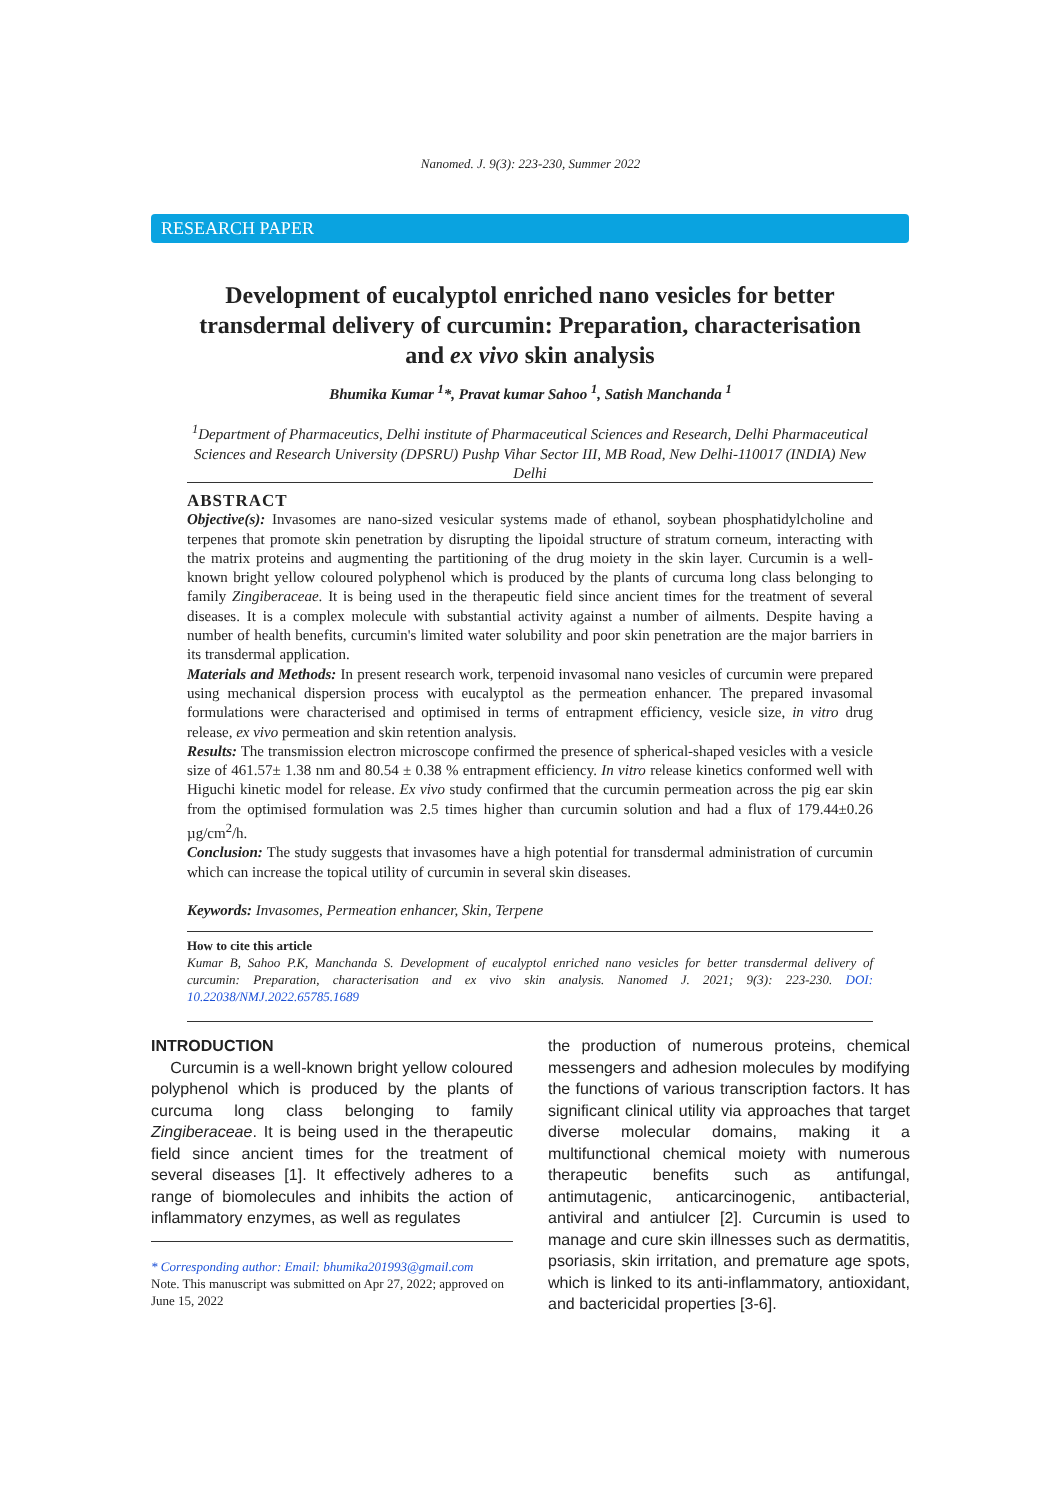Nanomed. J. 9(3): 223-230, Summer 2022
RESEARCH PAPER
Development of eucalyptol enriched nano vesicles for better transdermal delivery of curcumin: Preparation, characterisation and ex vivo skin analysis
Bhumika Kumar <sup>1</sup>*, Pravat kumar Sahoo <sup>1</sup>, Satish Manchanda <sup>1</sup>
<sup>1</sup> Department of Pharmaceutics, Delhi institute of Pharmaceutical Sciences and Research, Delhi Pharmaceutical Sciences and Research University (DPSRU) Pushp Vihar Sector III, MB Road, New Delhi-110017 (INDIA) New Delhi
ABSTRACT
Objective(s): Invasomes are nano-sized vesicular systems made of ethanol, soybean phosphatidylcholine and terpenes that promote skin penetration by disrupting the lipoidal structure of stratum corneum, interacting with the matrix proteins and augmenting the partitioning of the drug moiety in the skin layer. Curcumin is a well-known bright yellow coloured polyphenol which is produced by the plants of curcuma long class belonging to family Zingiberaceae. It is being used in the therapeutic field since ancient times for the treatment of several diseases. It is a complex molecule with substantial activity against a number of ailments. Despite having a number of health benefits, curcumin's limited water solubility and poor skin penetration are the major barriers in its transdermal application.
Materials and Methods: In present research work, terpenoid invasomal nano vesicles of curcumin were prepared using mechanical dispersion process with eucalyptol as the permeation enhancer. The prepared invasomal formulations were characterised and optimised in terms of entrapment efficiency, vesicle size, in vitro drug release, ex vivo permeation and skin retention analysis.
Results: The transmission electron microscope confirmed the presence of spherical-shaped vesicles with a vesicle size of 461.57± 1.38 nm and 80.54 ± 0.38 % entrapment efficiency. In vitro release kinetics conformed well with Higuchi kinetic model for release. Ex vivo study confirmed that the curcumin permeation across the pig ear skin from the optimised formulation was 2.5 times higher than curcumin solution and had a flux of 179.44±0.26 µg/cm<sup>2</sup>/h.
Conclusion: The study suggests that invasomes have a high potential for transdermal administration of curcumin which can increase the topical utility of curcumin in several skin diseases.
Keywords: Invasomes, Permeation enhancer, Skin, Terpene
How to cite this article
Kumar B, Sahoo P.K, Manchanda S. Development of eucalyptol enriched nano vesicles for better transdermal delivery of curcumin: Preparation, characterisation and ex vivo skin analysis. Nanomed J. 2021; 9(3): 223-230. DOI: 10.22038/NMJ.2022.65785.1689
INTRODUCTION
Curcumin is a well-known bright yellow coloured polyphenol which is produced by the plants of curcuma long class belonging to family Zingiberaceae. It is being used in the therapeutic field since ancient times for the treatment of several diseases [1]. It effectively adheres to a range of biomolecules and inhibits the action of inflammatory enzymes, as well as regulates
* Corresponding author: Email: bhumika201993@gmail.com
Note. This manuscript was submitted on Apr 27, 2022; approved on June 15, 2022
the production of numerous proteins, chemical messengers and adhesion molecules by modifying the functions of various transcription factors. It has significant clinical utility via approaches that target diverse molecular domains, making it a multifunctional chemical moiety with numerous therapeutic benefits such as antifungal, antimutagenic, anticarcinogenic, antibacterial, antiviral and antiulcer [2]. Curcumin is used to manage and cure skin illnesses such as dermatitis, psoriasis, skin irritation, and premature age spots, which is linked to its anti-inflammatory, antioxidant, and bactericidal properties [3-6].